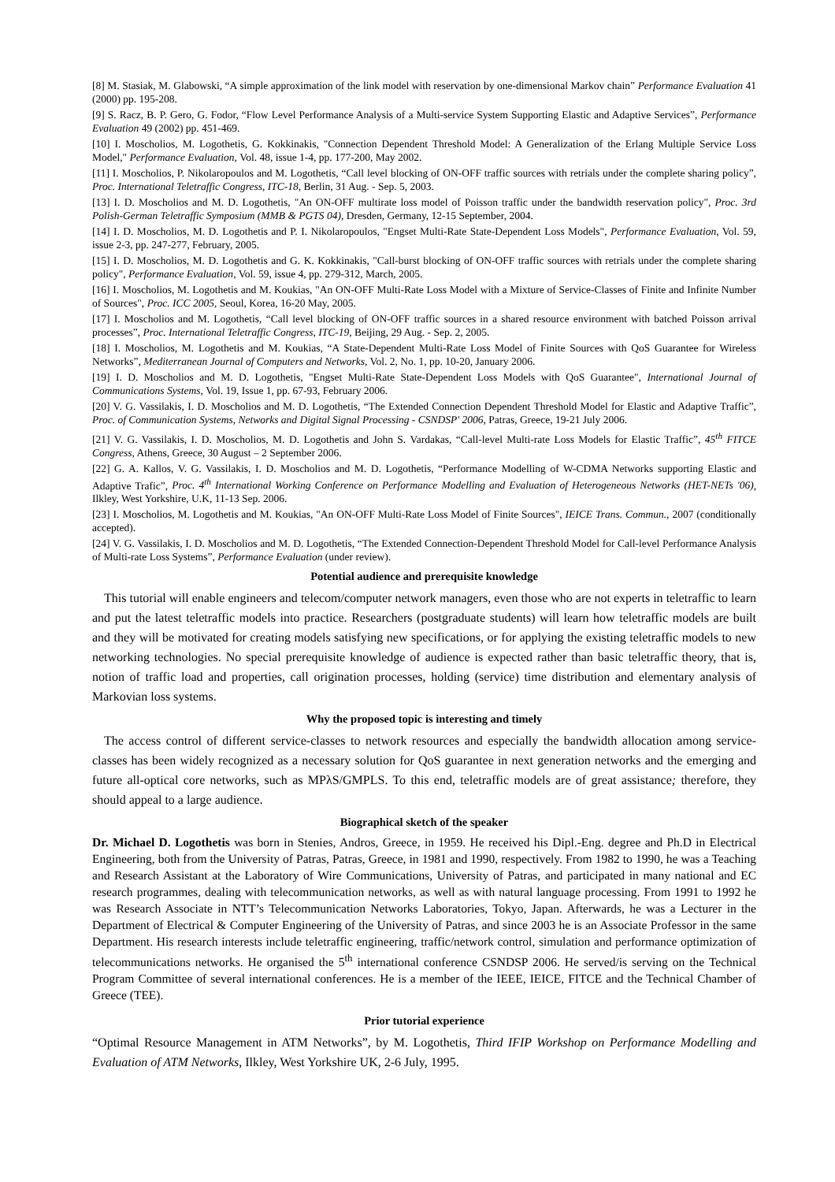[8] M. Stasiak, M. Glabowski, “A simple approximation of the link model with reservation by one-dimensional Markov chain” Performance Evaluation 41 (2000) pp. 195-208.
[9] S. Racz, B. P. Gero, G. Fodor, “Flow Level Performance Analysis of a Multi-service System Supporting Elastic and Adaptive Services”, Performance Evaluation 49 (2002) pp. 451-469.
[10] I. Moscholios, M. Logothetis, G. Kokkinakis, "Connection Dependent Threshold Model: A Generalization of the Erlang Multiple Service Loss Model," Performance Evaluation, Vol. 48, issue 1-4, pp. 177-200, May 2002.
[11] I. Moscholios, P. Nikolaropoulos and M. Logothetis, “Call level blocking of ON-OFF traffic sources with retrials under the complete sharing policy”, Proc. International Teletraffic Congress, ITC-18, Berlin, 31 Aug. - Sep. 5, 2003.
[13] I. D. Moscholios and M. D. Logothetis, "An ON-OFF multirate loss model of Poisson traffic under the bandwidth reservation policy", Proc. 3rd Polish-German Teletraffic Symposium (MMB & PGTS 04), Dresden, Germany, 12-15 September, 2004.
[14] I. D. Moscholios, M. D. Logothetis and P. I. Nikolaropoulos, "Engset Multi-Rate State-Dependent Loss Models", Performance Evaluation, Vol. 59, issue 2-3, pp. 247-277, February, 2005.
[15] I. D. Moscholios, M. D. Logothetis and G. K. Kokkinakis, "Call-burst blocking of ON-OFF traffic sources with retrials under the complete sharing policy", Performance Evaluation, Vol. 59, issue 4, pp. 279-312, March, 2005.
[16] I. Moscholios, M. Logothetis and M. Koukias, "An ON-OFF Multi-Rate Loss Model with a Mixture of Service-Classes of Finite and Infinite Number of Sources", Proc. ICC 2005, Seoul, Korea, 16-20 May, 2005.
[17] I. Moscholios and M. Logothetis, “Call level blocking of ON-OFF traffic sources in a shared resource environment with batched Poisson arrival processes”, Proc. International Teletraffic Congress, ITC-19, Beijing, 29 Aug. - Sep. 2, 2005.
[18] I. Moscholios, M. Logothetis and M. Koukias, “A State-Dependent Multi-Rate Loss Model of Finite Sources with QoS Guarantee for Wireless Networks”, Mediterranean Journal of Computers and Networks, Vol. 2, No. 1, pp. 10-20, January 2006.
[19] I. D. Moscholios and M. D. Logothetis, "Engset Multi-Rate State-Dependent Loss Models with QoS Guarantee", International Journal of Communications Systems, Vol. 19, Issue 1, pp. 67-93, February 2006.
[20] V. G. Vassilakis, I. D. Moscholios and M. D. Logothetis, “The Extended Connection Dependent Threshold Model for Elastic and Adaptive Traffic”, Proc. of Communication Systems, Networks and Digital Signal Processing - CSNDSP' 2006, Patras, Greece, 19-21 July 2006.
[21] V. G. Vassilakis, I. D. Moscholios, M. D. Logothetis and John S. Vardakas, “Call-level Multi-rate Loss Models for Elastic Traffic”, 45<sup>th</sup> FITCE Congress, Athens, Greece, 30 August – 2 September 2006.
[22] G. A. Kallos, V. G. Vassilakis, I. D. Moscholios and M. D. Logothetis, “Performance Modelling of W-CDMA Networks supporting Elastic and Adaptive Trafic”, Proc. 4<sup>th</sup> International Working Conference on Performance Modelling and Evaluation of Heterogeneous Networks (HET-NETs '06), Ilkley, West Yorkshire, U.K, 11-13 Sep. 2006.
[23] I. Moscholios, M. Logothetis and M. Koukias, "An ON-OFF Multi-Rate Loss Model of Finite Sources", IEICE Trans. Commun., 2007 (conditionally accepted).
[24] V. G. Vassilakis, I. D. Moscholios and M. D. Logothetis, “The Extended Connection-Dependent Threshold Model for Call-level Performance Analysis of Multi-rate Loss Systems”, Performance Evaluation (under review).
Potential audience and prerequisite knowledge
This tutorial will enable engineers and telecom/computer network managers, even those who are not experts in teletraffic to learn and put the latest teletraffic models into practice. Researchers (postgraduate students) will learn how teletraffic models are built and they will be motivated for creating models satisfying new specifications, or for applying the existing teletraffic models to new networking technologies. No special prerequisite knowledge of audience is expected rather than basic teletraffic theory, that is, notion of traffic load and properties, call origination processes, holding (service) time distribution and elementary analysis of Markovian loss systems.
Why the proposed topic is interesting and timely
The access control of different service-classes to network resources and especially the bandwidth allocation among service-classes has been widely recognized as a necessary solution for QoS guarantee in next generation networks and the emerging and future all-optical core networks, such as MPλS/GMPLS. To this end, teletraffic models are of great assistance; therefore, they should appeal to a large audience.
Biographical sketch of the speaker
Dr. Michael D. Logothetis was born in Stenies, Andros, Greece, in 1959. He received his Dipl.-Eng. degree and Ph.D in Electrical Engineering, both from the University of Patras, Patras, Greece, in 1981 and 1990, respectively. From 1982 to 1990, he was a Teaching and Research Assistant at the Laboratory of Wire Communications, University of Patras, and participated in many national and EC research programmes, dealing with telecommunication networks, as well as with natural language processing. From 1991 to 1992 he was Research Associate in NTT’s Telecommunication Networks Laboratories, Tokyo, Japan. Afterwards, he was a Lecturer in the Department of Electrical & Computer Engineering of the University of Patras, and since 2003 he is an Associate Professor in the same Department. His research interests include teletraffic engineering, traffic/network control, simulation and performance optimization of telecommunications networks. He organised the 5<sup>th</sup> international conference CSNDSP 2006. He served/is serving on the Technical Program Committee of several international conferences. He is a member of the IEEE, IEICE, FITCE and the Technical Chamber of Greece (TEE).
Prior tutorial experience
“Optimal Resource Management in ATM Networks”, by M. Logothetis, Third IFIP Workshop on Performance Modelling and Evaluation of ATM Networks, Ilkley, West Yorkshire UK, 2-6 July, 1995.